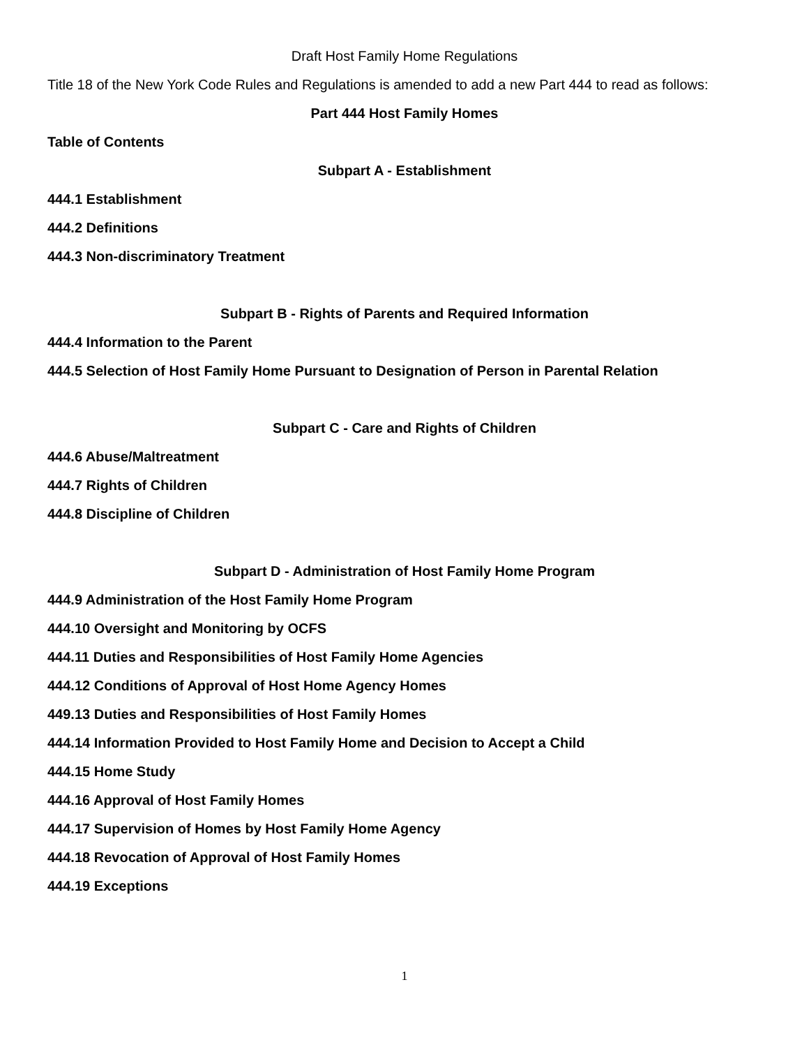Draft Host Family Home Regulations
Title 18 of the New York Code Rules and Regulations is amended to add a new Part 444 to read as follows:
Part 444 Host Family Homes
Table of Contents
Subpart A - Establishment
444.1 Establishment
444.2 Definitions
444.3 Non-discriminatory Treatment
Subpart B - Rights of Parents and Required Information
444.4 Information to the Parent
444.5 Selection of Host Family Home Pursuant to Designation of Person in Parental Relation
Subpart C - Care and Rights of Children
444.6 Abuse/Maltreatment
444.7 Rights of Children
444.8 Discipline of Children
Subpart D - Administration of Host Family Home Program
444.9 Administration of the Host Family Home Program
444.10 Oversight and Monitoring by OCFS
444.11 Duties and Responsibilities of Host Family Home Agencies
444.12 Conditions of Approval of Host Home Agency Homes
449.13 Duties and Responsibilities of Host Family Homes
444.14 Information Provided to Host Family Home and Decision to Accept a Child
444.15 Home Study
444.16 Approval of Host Family Homes
444.17 Supervision of Homes by Host Family Home Agency
444.18 Revocation of Approval of Host Family Homes
444.19 Exceptions
1